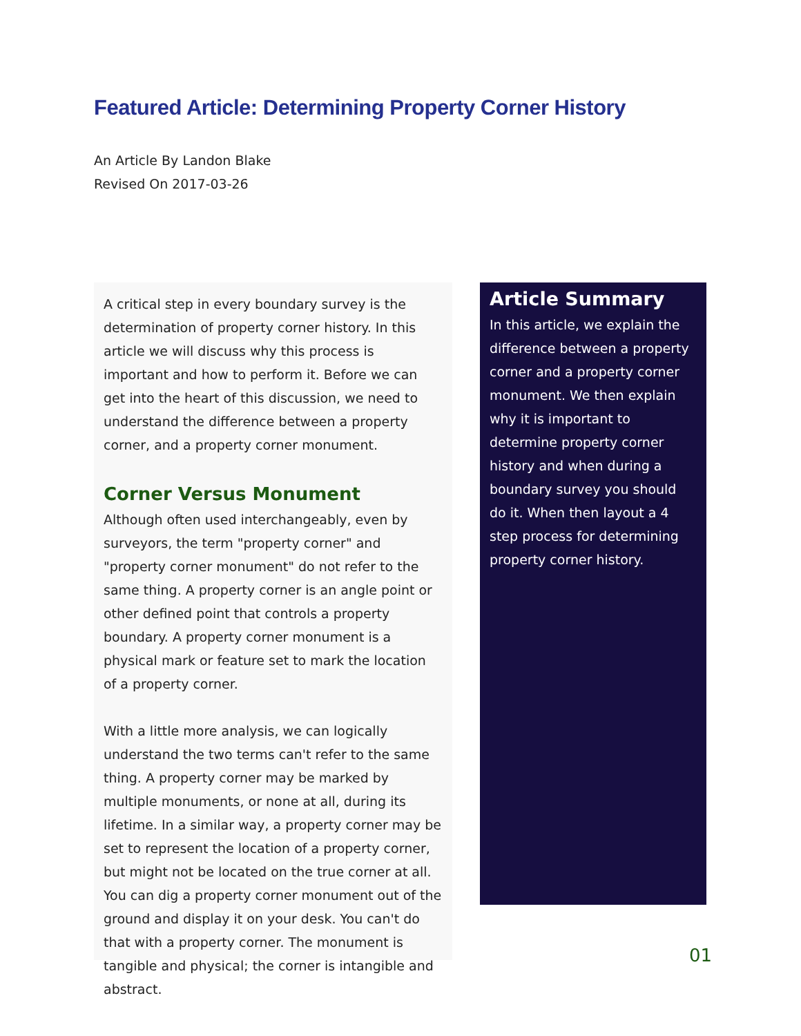Featured Article: Determining Property Corner History
An Article By Landon Blake
Revised On 2017-03-26
A critical step in every boundary survey is the determination of property corner history. In this article we will discuss why this process is important and how to perform it. Before we can get into the heart of this discussion, we need to understand the difference between a property corner, and a property corner monument.
Corner Versus Monument
Although often used interchangeably, even by surveyors, the term "property corner" and "property corner monument" do not refer to the same thing. A property corner is an angle point or other defined point that controls a property boundary. A property corner monument is a physical mark or feature set to mark the location of a property corner.
With a little more analysis, we can logically understand the two terms can't refer to the same thing. A property corner may be marked by multiple monuments, or none at all, during its lifetime. In a similar way, a property corner may be set to represent the location of a property corner, but might not be located on the true corner at all. You can dig a property corner monument out of the ground and display it on your desk. You can't do that with a property corner. The monument is tangible and physical; the corner is intangible and abstract.
Article Summary
In this article, we explain the difference between a property corner and a property corner monument. We then explain why it is important to determine property corner history and when during a boundary survey you should do it. When then layout a 4 step process for determining property corner history.
01